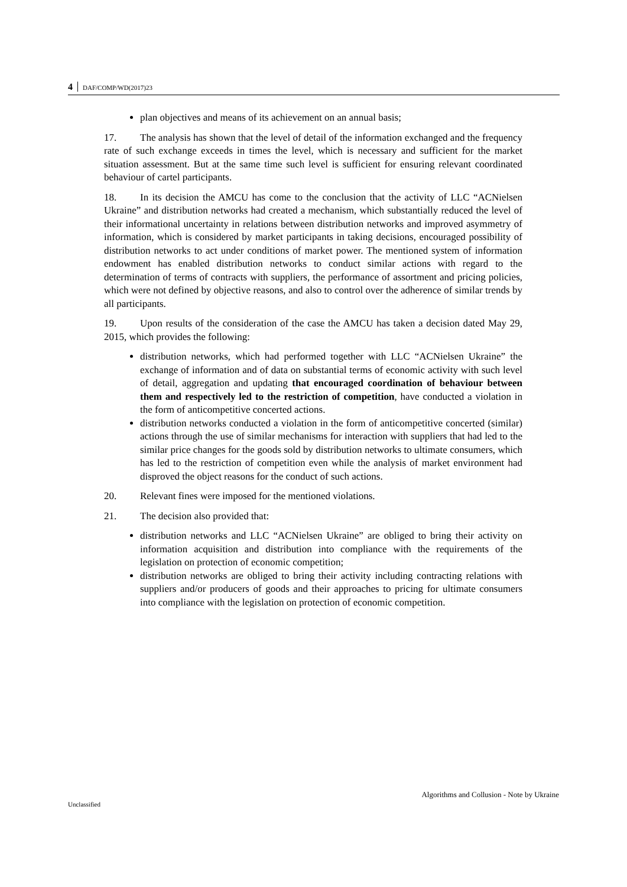4 DAF/COMP/WD(2017)23
plan objectives and means of its achievement on an annual basis;
17. The analysis has shown that the level of detail of the information exchanged and the frequency rate of such exchange exceeds in times the level, which is necessary and sufficient for the market situation assessment. But at the same time such level is sufficient for ensuring relevant coordinated behaviour of cartel participants.
18. In its decision the AMCU has come to the conclusion that the activity of LLC “ACNielsen Ukraine” and distribution networks had created a mechanism, which substantially reduced the level of their informational uncertainty in relations between distribution networks and improved asymmetry of information, which is considered by market participants in taking decisions, encouraged possibility of distribution networks to act under conditions of market power. The mentioned system of information endowment has enabled distribution networks to conduct similar actions with regard to the determination of terms of contracts with suppliers, the performance of assortment and pricing policies, which were not defined by objective reasons, and also to control over the adherence of similar trends by all participants.
19. Upon results of the consideration of the case the AMCU has taken a decision dated May 29, 2015, which provides the following:
distribution networks, which had performed together with LLC “ACNielsen Ukraine” the exchange of information and of data on substantial terms of economic activity with such level of detail, aggregation and updating that encouraged coordination of behaviour between them and respectively led to the restriction of competition, have conducted a violation in the form of anticompetitive concerted actions.
distribution networks conducted a violation in the form of anticompetitive concerted (similar) actions through the use of similar mechanisms for interaction with suppliers that had led to the similar price changes for the goods sold by distribution networks to ultimate consumers, which has led to the restriction of competition even while the analysis of market environment had disproved the object reasons for the conduct of such actions.
20. Relevant fines were imposed for the mentioned violations.
21. The decision also provided that:
distribution networks and LLC “ACNielsen Ukraine” are obliged to bring their activity on information acquisition and distribution into compliance with the requirements of the legislation on protection of economic competition;
distribution networks are obliged to bring their activity including contracting relations with suppliers and/or producers of goods and their approaches to pricing for ultimate consumers into compliance with the legislation on protection of economic competition.
Algorithms and Collusion - Note by Ukraine
Unclassified